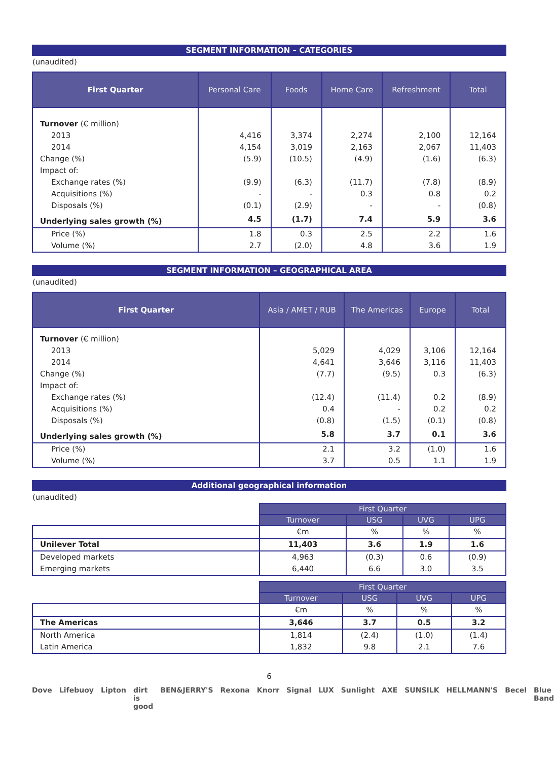SEGMENT INFORMATION – CATEGORIES
(unaudited)
| First Quarter | Personal Care | Foods | Home Care | Refreshment | Total |
| --- | --- | --- | --- | --- | --- |
| Turnover (€ million) | | | | | |
| 2013 | 4,416 | 3,374 | 2,274 | 2,100 | 12,164 |
| 2014 | 4,154 | 3,019 | 2,163 | 2,067 | 11,403 |
| Change (%) | (5.9) | (10.5) | (4.9) | (1.6) | (6.3) |
| Impact of: | | | | | |
| Exchange rates (%) | (9.9) | (6.3) | (11.7) | (7.8) | (8.9) |
| Acquisitions (%) | - | - | 0.3 | 0.8 | 0.2 |
| Disposals (%) | (0.1) | (2.9) | - | - | (0.8) |
| Underlying sales growth (%) | 4.5 | (1.7) | 7.4 | 5.9 | 3.6 |
| Price (%) | 1.8 | 0.3 | 2.5 | 2.2 | 1.6 |
| Volume (%) | 2.7 | (2.0) | 4.8 | 3.6 | 1.9 |
SEGMENT INFORMATION – GEOGRAPHICAL AREA
(unaudited)
| First Quarter | Asia / AMET / RUB | The Americas | Europe | Total |
| --- | --- | --- | --- | --- |
| Turnover (€ million) | | | | |
| 2013 | 5,029 | 4,029 | 3,106 | 12,164 |
| 2014 | 4,641 | 3,646 | 3,116 | 11,403 |
| Change (%) | (7.7) | (9.5) | 0.3 | (6.3) |
| Impact of: | | | | |
| Exchange rates (%) | (12.4) | (11.4) | 0.2 | (8.9) |
| Acquisitions (%) | 0.4 | - | 0.2 | 0.2 |
| Disposals (%) | (0.8) | (1.5) | (0.1) | (0.8) |
| Underlying sales growth (%) | 5.8 | 3.7 | 0.1 | 3.6 |
| Price (%) | 2.1 | 3.2 | (1.0) | 1.6 |
| Volume (%) | 3.7 | 0.5 | 1.1 | 1.9 |
Additional geographical information
(unaudited)
| | First Quarter | | | |
| | Turnover | USG | UVG | UPG |
| | €m | % | % | % |
| Unilever Total | 11,403 | 3.6 | 1.9 | 1.6 |
| Developed markets | 4,963 | (0.3) | 0.6 | (0.9) |
| Emerging markets | 6,440 | 6.6 | 3.0 | 3.5 |
| | First Quarter | | | |
| | Turnover | USG | UVG | UPG |
| | €m | % | % | % |
| The Americas | 3,646 | 3.7 | 0.5 | 3.2 |
| North America | 1,814 | (2.4) | (1.0) | (1.4) |
| Latin America | 1,832 | 9.8 | 2.1 | 7.6 |
6
Dove Lifebuoy Lipton dirt is good BEN&JERRY'S Rexona Knorr Signal LUX Sunlight AXE SUNSILK HELLMANN'S Becel Blue Band